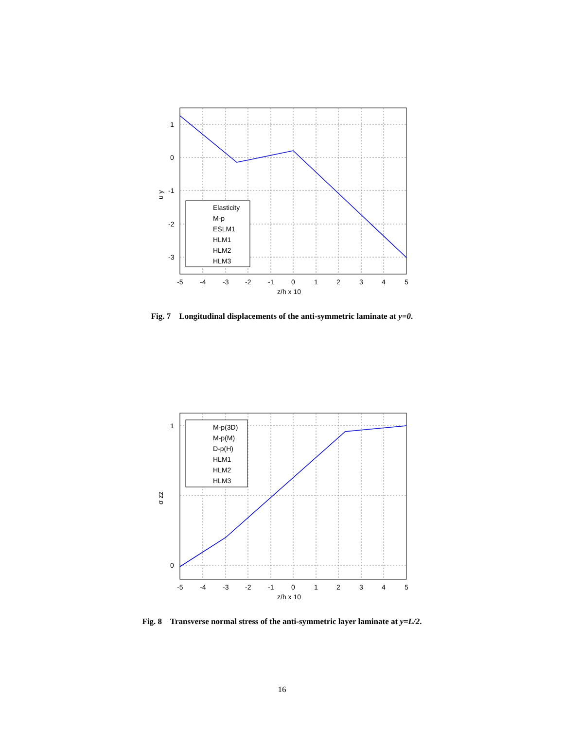1
0
-1
-2
-3
-5
-4
-3
-2
-1
0
1
2
3
4
5
z/h x 10
u y
Elasticity
M-p
ESLM1
HLM1
HLM2
HLM3
Fig. 7 Longitudinal displacements of the anti-symmetric laminate at y=0.
1
0
-5
-4
-3
-2
-1
0
1
2
3
4
5
z/h x 10
σ zz
M-p(3D)
M-p(M)
D-p(H)
HLM1
HLM2
HLM3
Fig. 8 Transverse normal stress of the anti-symmetric layer laminate at y=L/2.
16